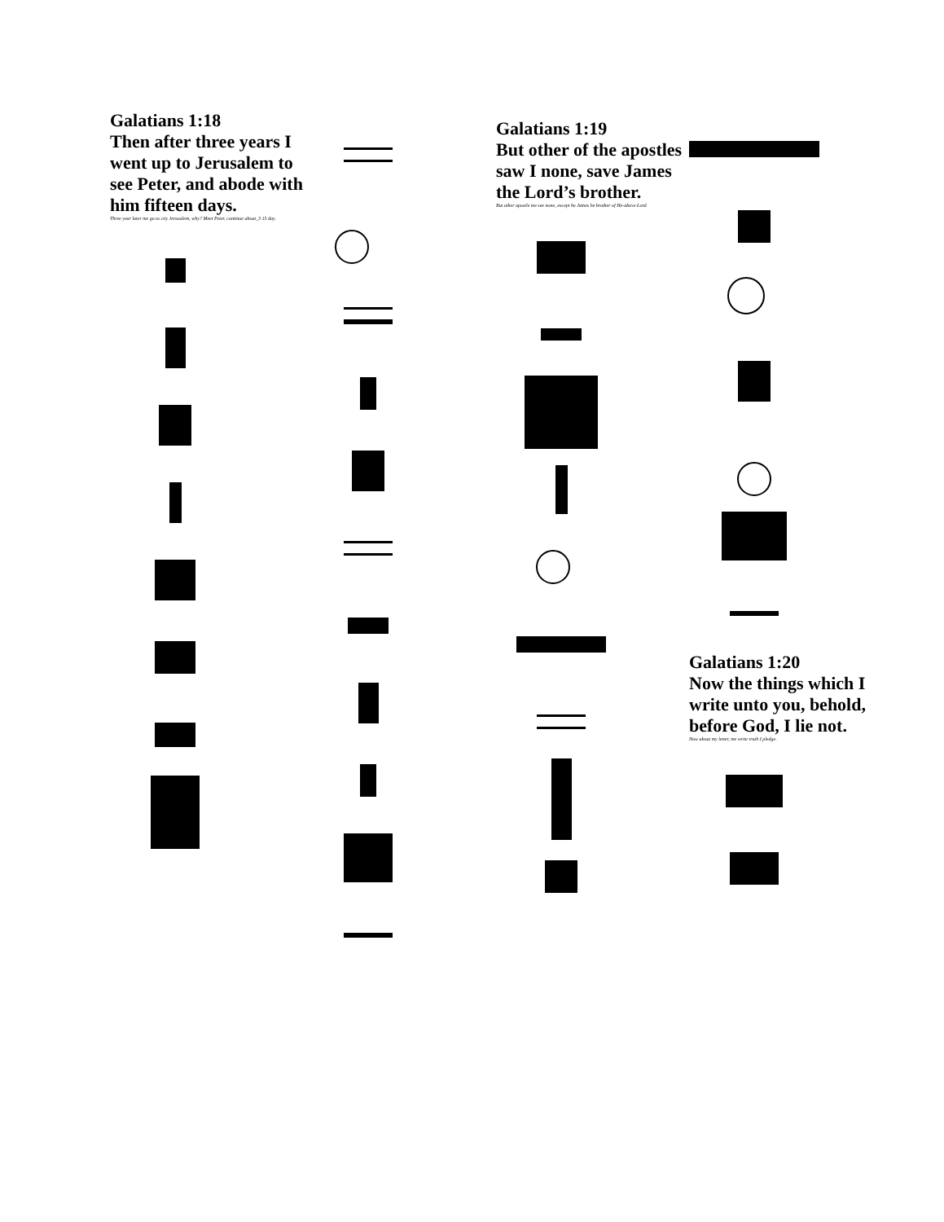Galatians 1:18
Then after three years I went up to Jerusalem to see Peter, and abode with him fifteen days.
Three year later me go to city Jerusalem, why? Meet Peter, continue about_3 15 day.
Galatians 1:19
But other of the apostles saw I none, save James the Lord’s brother.
But other apostle me see none, except he James he brother of He-above Lord.
Galatians 1:20
Now the things which I write unto you, behold, before God, I lie not.
Now about my letter, me write truth I pledge.